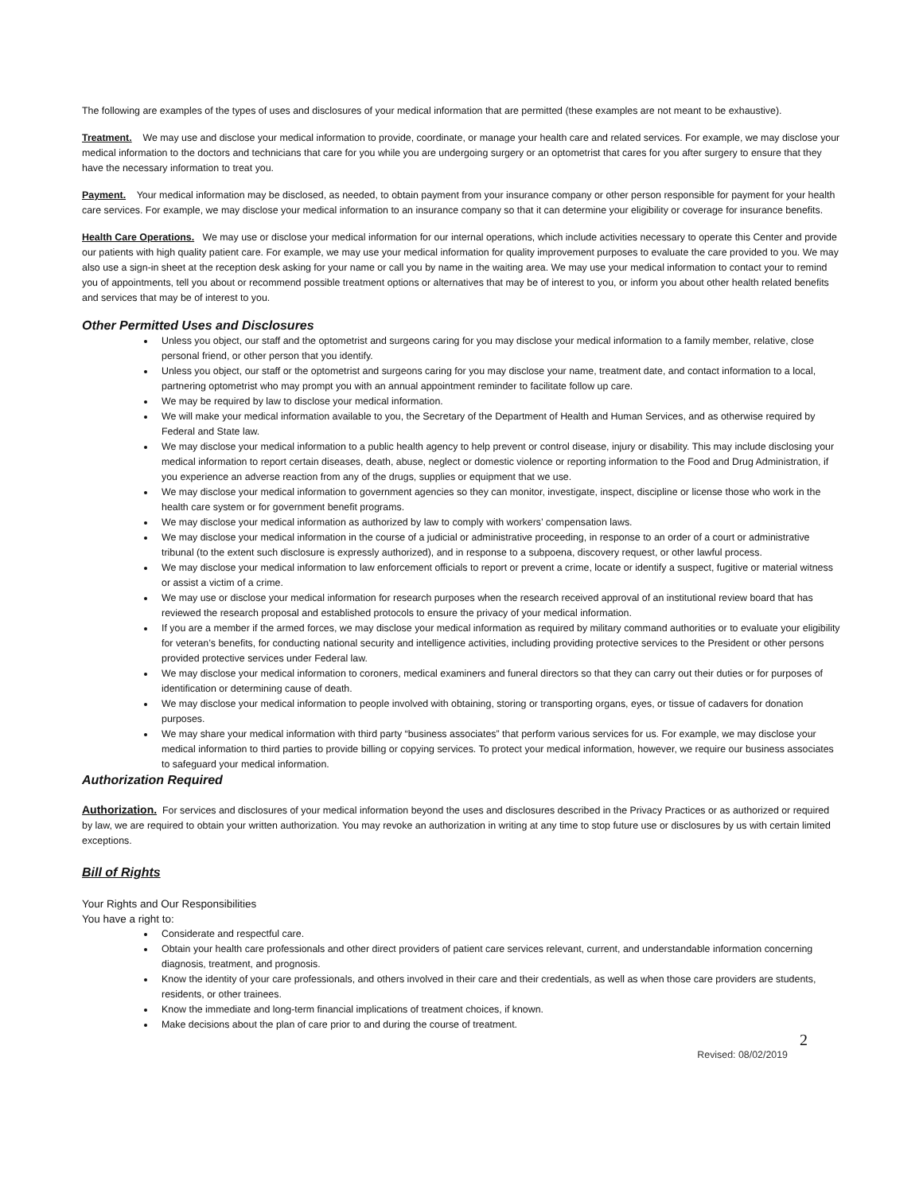The following are examples of the types of uses and disclosures of your medical information that are permitted (these examples are not meant to be exhaustive).
Treatment. We may use and disclose your medical information to provide, coordinate, or manage your health care and related services. For example, we may disclose your medical information to the doctors and technicians that care for you while you are undergoing surgery or an optometrist that cares for you after surgery to ensure that they have the necessary information to treat you.
Payment. Your medical information may be disclosed, as needed, to obtain payment from your insurance company or other person responsible for payment for your health care services. For example, we may disclose your medical information to an insurance company so that it can determine your eligibility or coverage for insurance benefits.
Health Care Operations. We may use or disclose your medical information for our internal operations, which include activities necessary to operate this Center and provide our patients with high quality patient care. For example, we may use your medical information for quality improvement purposes to evaluate the care provided to you. We may also use a sign-in sheet at the reception desk asking for your name or call you by name in the waiting area. We may use your medical information to contact your to remind you of appointments, tell you about or recommend possible treatment options or alternatives that may be of interest to you, or inform you about other health related benefits and services that may be of interest to you.
Other Permitted Uses and Disclosures
Unless you object, our staff and the optometrist and surgeons caring for you may disclose your medical information to a family member, relative, close personal friend, or other person that you identify.
Unless you object, our staff or the optometrist and surgeons caring for you may disclose your name, treatment date, and contact information to a local, partnering optometrist who may prompt you with an annual appointment reminder to facilitate follow up care.
We may be required by law to disclose your medical information.
We will make your medical information available to you, the Secretary of the Department of Health and Human Services, and as otherwise required by Federal and State law.
We may disclose your medical information to a public health agency to help prevent or control disease, injury or disability. This may include disclosing your medical information to report certain diseases, death, abuse, neglect or domestic violence or reporting information to the Food and Drug Administration, if you experience an adverse reaction from any of the drugs, supplies or equipment that we use.
We may disclose your medical information to government agencies so they can monitor, investigate, inspect, discipline or license those who work in the health care system or for government benefit programs.
We may disclose your medical information as authorized by law to comply with workers’ compensation laws.
We may disclose your medical information in the course of a judicial or administrative proceeding, in response to an order of a court or administrative tribunal (to the extent such disclosure is expressly authorized), and in response to a subpoena, discovery request, or other lawful process.
We may disclose your medical information to law enforcement officials to report or prevent a crime, locate or identify a suspect, fugitive or material witness or assist a victim of a crime.
We may use or disclose your medical information for research purposes when the research received approval of an institutional review board that has reviewed the research proposal and established protocols to ensure the privacy of your medical information.
If you are a member if the armed forces, we may disclose your medical information as required by military command authorities or to evaluate your eligibility for veteran’s benefits, for conducting national security and intelligence activities, including providing protective services to the President or other persons provided protective services under Federal law.
We may disclose your medical information to coroners, medical examiners and funeral directors so that they can carry out their duties or for purposes of identification or determining cause of death.
We may disclose your medical information to people involved with obtaining, storing or transporting organs, eyes, or tissue of cadavers for donation purposes.
We may share your medical information with third party “business associates” that perform various services for us. For example, we may disclose your medical information to third parties to provide billing or copying services. To protect your medical information, however, we require our business associates to safeguard your medical information.
Authorization Required
Authorization. For services and disclosures of your medical information beyond the uses and disclosures described in the Privacy Practices or as authorized or required by law, we are required to obtain your written authorization. You may revoke an authorization in writing at any time to stop future use or disclosures by us with certain limited exceptions.
Bill of Rights
Your Rights and Our Responsibilities
You have a right to:
Considerate and respectful care.
Obtain your health care professionals and other direct providers of patient care services relevant, current, and understandable information concerning diagnosis, treatment, and prognosis.
Know the identity of your care professionals, and others involved in their care and their credentials, as well as when those care providers are students, residents, or other trainees.
Know the immediate and long-term financial implications of treatment choices, if known.
Make decisions about the plan of care prior to and during the course of treatment.
2
Revised: 08/02/2019